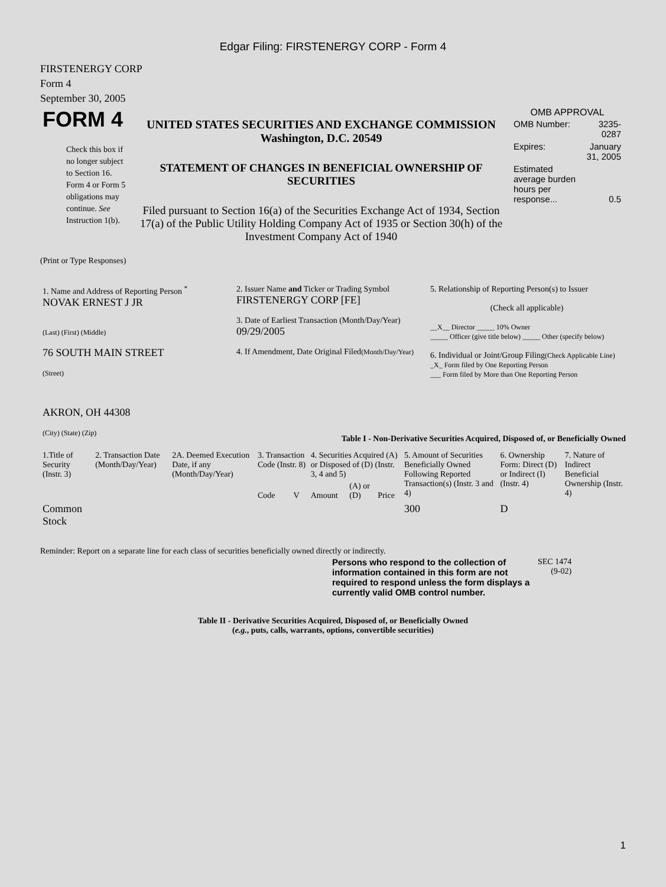Edgar Filing: FIRSTENERGY CORP - Form 4
FIRSTENERGY CORP
Form 4
September 30, 2005
| FORM 4 Check this box if no longer subject to Section 16. Form 4 or Form 5 obligations may continue. See Instruction 1(b). | UNITED STATES SECURITIES AND EXCHANGE COMMISSION Washington, D.C. 20549 STATEMENT OF CHANGES IN BENEFICIAL OWNERSHIP OF SECURITIES Filed pursuant to Section 16(a) of the Securities Exchange Act of 1934, Section 17(a) of the Public Utility Holding Company Act of 1935 or Section 30(h) of the Investment Company Act of 1940 | OMB APPROVAL / OMB Number: / 3235-0287 / / Expires: / January 31, 2005 / / Estimated average burden hours per response... / 0.5 / |
(Print or Type Responses)
| 1. Name and Address of Reporting Person <sup>*</sup> NOVAK ERNEST J JR (Last) (First) (Middle) 76 SOUTH MAIN STREET (Street) AKRON, OH 44308 (City) (State) (Zip) | 2. Issuer Name and Ticker or Trading Symbol FIRSTENERGY CORP [FE] 3. Date of Earliest Transaction (Month/Day/Year) 09/29/2005 4. If Amendment, Date Original Filed (Month/Day/Year) | 5. Relationship of Reporting Person(s) to Issuer (Check all applicable) __X__ Director _____ 10% Owner _____ Officer (give title below) _____ Other (specify below) 6. Individual or Joint/Group Filing (Check Applicable Line) _X_ Form filed by One Reporting Person ___ Form filed by More than One Reporting Person |
Table I - Non-Derivative Securities Acquired, Disposed of, or Beneficially Owned
| 1.Title of Security (Instr. 3) | 2. Transaction Date (Month/Day/Year) | 2A. Deemed Execution Date, if any (Month/Day/Year) | 3. Transaction Code (Instr. 8) | | 4. Securities Acquired (A) or Disposed of (D) (Instr. 3, 4 and 5) | | | 5. Amount of Securities Beneficially Owned Following Reported Transaction(s) (Instr. 3 and 4) | 6. Ownership Form: Direct (D) or Indirect (I) (Instr. 4) | 7. Nature of Indirect Beneficial Ownership (Instr. 4) |
| --- | --- | --- | --- | --- | --- | --- | --- | --- | --- | --- |
| | | | Code | V | Amount | (A) or (D) | Price | | | |
| Common Stock | | | | | | | | 300 | D | |
Reminder: Report on a separate line for each class of securities beneficially owned directly or indirectly.
| Persons who respond to the collection of information contained in this form are not required to respond unless the form displays a currently valid OMB control number. | SEC 1474 (9-02) |
Table II - Derivative Securities Acquired, Disposed of, or Beneficially Owned
(e.g., puts, calls, warrants, options, convertible securities)
1